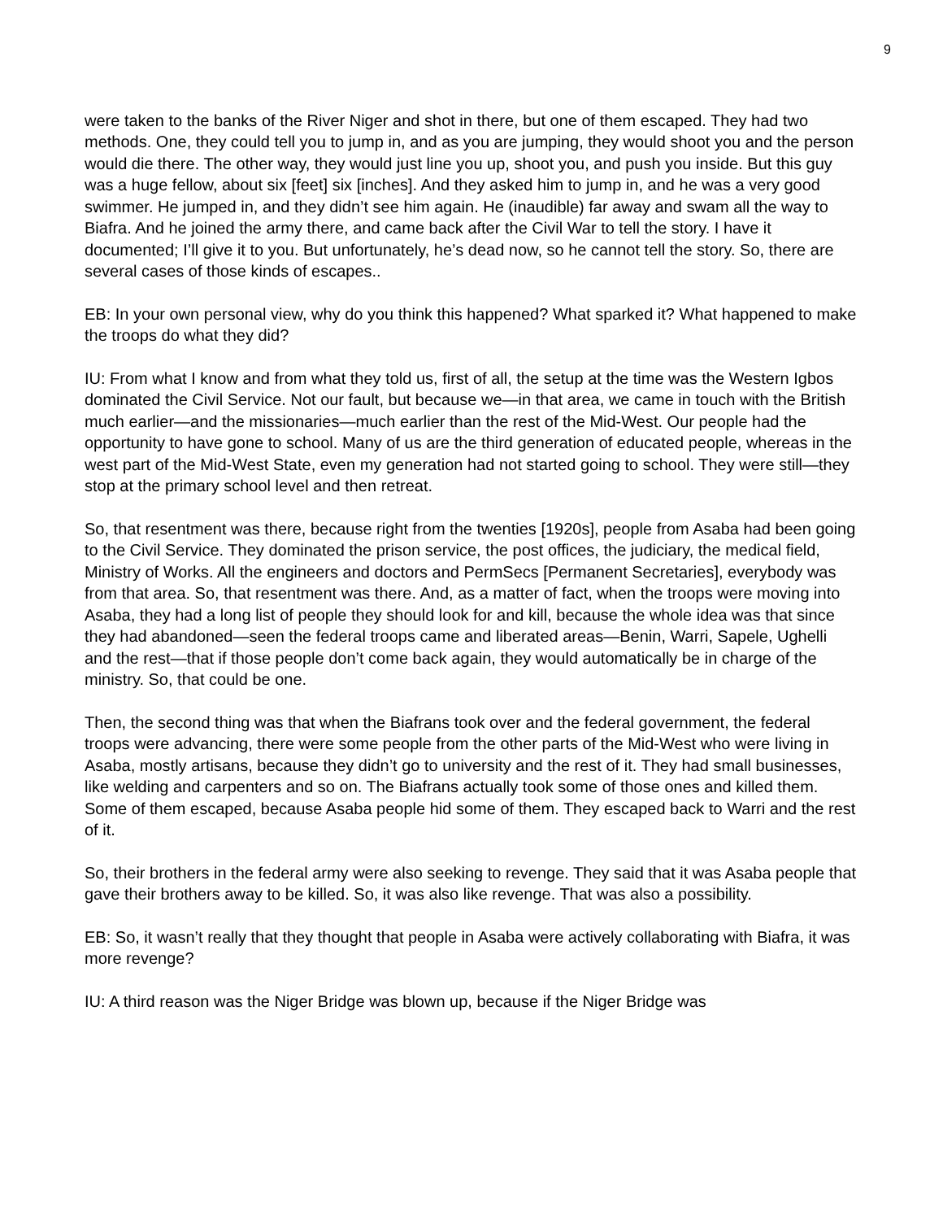9
were taken to the banks of the River Niger and shot in there, but one of them escaped. They had two methods. One, they could tell you to jump in, and as you are jumping, they would shoot you and the person would die there. The other way, they would just line you up, shoot you, and push you inside. But this guy was a huge fellow, about six [feet] six [inches]. And they asked him to jump in, and he was a very good swimmer. He jumped in, and they didn’t see him again. He (inaudible) far away and swam all the way to Biafra. And he joined the army there, and came back after the Civil War to tell the story. I have it documented; I’ll give it to you. But unfortunately, he’s dead now, so he cannot tell the story. So, there are several cases of those kinds of escapes..
EB: In your own personal view, why do you think this happened? What sparked it? What happened to make the troops do what they did?
IU: From what I know and from what they told us, first of all, the setup at the time was the Western Igbos dominated the Civil Service. Not our fault, but because we—in that area, we came in touch with the British much earlier—and the missionaries—much earlier than the rest of the Mid-West. Our people had the opportunity to have gone to school. Many of us are the third generation of educated people, whereas in the west part of the Mid-West State, even my generation had not started going to school. They were still—they stop at the primary school level and then retreat.
So, that resentment was there, because right from the twenties [1920s], people from Asaba had been going to the Civil Service. They dominated the prison service, the post offices, the judiciary, the medical field, Ministry of Works. All the engineers and doctors and PermSecs [Permanent Secretaries], everybody was from that area. So, that resentment was there. And, as a matter of fact, when the troops were moving into Asaba, they had a long list of people they should look for and kill, because the whole idea was that since they had abandoned—seen the federal troops came and liberated areas—Benin, Warri, Sapele, Ughelli and the rest—that if those people don’t come back again, they would automatically be in charge of the ministry. So, that could be one.
Then, the second thing was that when the Biafrans took over and the federal government, the federal troops were advancing, there were some people from the other parts of the Mid-West who were living in Asaba, mostly artisans, because they didn’t go to university and the rest of it. They had small businesses, like welding and carpenters and so on. The Biafrans actually took some of those ones and killed them. Some of them escaped, because Asaba people hid some of them. They escaped back to Warri and the rest of it.
So, their brothers in the federal army were also seeking to revenge. They said that it was Asaba people that gave their brothers away to be killed. So, it was also like revenge. That was also a possibility.
EB: So, it wasn’t really that they thought that people in Asaba were actively collaborating with Biafra, it was more revenge?
IU: A third reason was the Niger Bridge was blown up, because if the Niger Bridge was